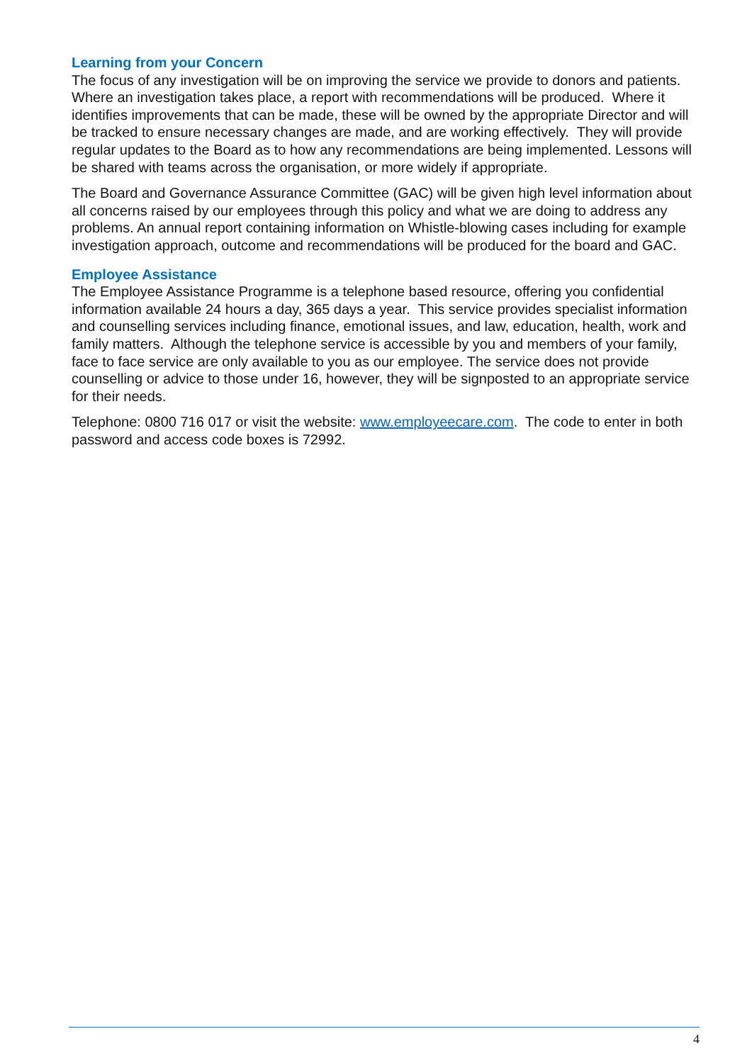Learning from your Concern
The focus of any investigation will be on improving the service we provide to donors and patients. Where an investigation takes place, a report with recommendations will be produced. Where it identifies improvements that can be made, these will be owned by the appropriate Director and will be tracked to ensure necessary changes are made, and are working effectively. They will provide regular updates to the Board as to how any recommendations are being implemented. Lessons will be shared with teams across the organisation, or more widely if appropriate.
The Board and Governance Assurance Committee (GAC) will be given high level information about all concerns raised by our employees through this policy and what we are doing to address any problems. An annual report containing information on Whistle-blowing cases including for example investigation approach, outcome and recommendations will be produced for the board and GAC.
Employee Assistance
The Employee Assistance Programme is a telephone based resource, offering you confidential information available 24 hours a day, 365 days a year. This service provides specialist information and counselling services including finance, emotional issues, and law, education, health, work and family matters. Although the telephone service is accessible by you and members of your family, face to face service are only available to you as our employee. The service does not provide counselling or advice to those under 16, however, they will be signposted to an appropriate service for their needs.
Telephone: 0800 716 017 or visit the website: www.employeecare.com. The code to enter in both password and access code boxes is 72992.
4